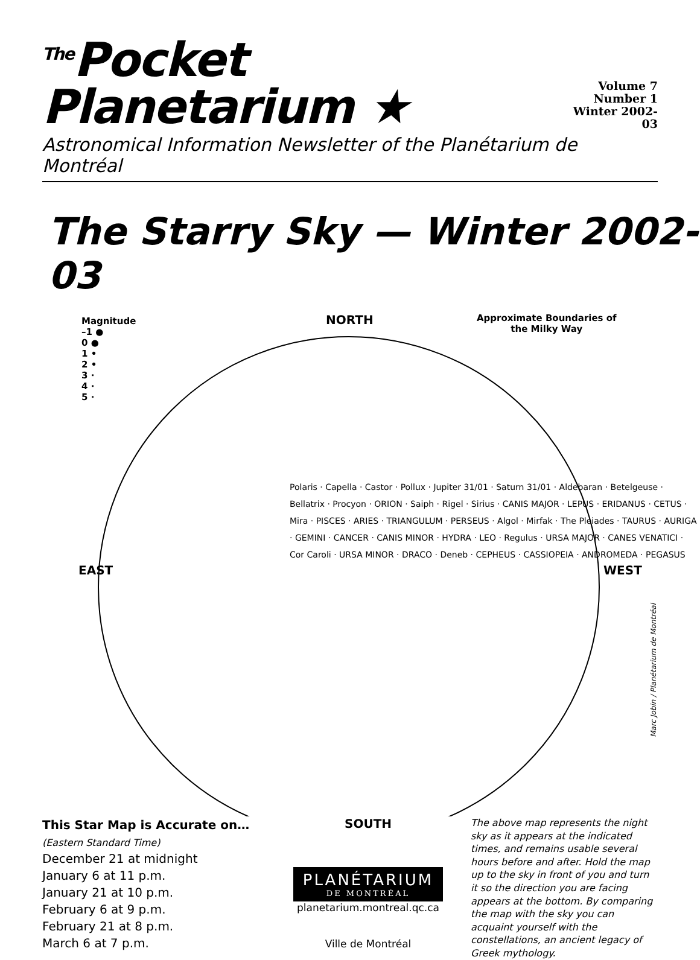<sup>The</sup>Pocket Planetarium ★
Volume 7
Number 1
Winter 2002-03
Astronomical Information Newsletter of the Planétarium de Montréal
The Starry Sky — Winter 2002-03
Magnitude
–1 ●
0 ●
1 •
2 •
3 ·
4 ·
5 ·
NORTH
Approximate Boundaries of
the Milky Way
EAST WEST
Polaris · Capella · Castor · Pollux · Jupiter 31/01 · Saturn 31/01 · Aldebaran · Betelgeuse · Bellatrix · Procyon · ORION · Saiph · Rigel · Sirius · CANIS MAJOR · LEPUS · ERIDANUS · CETUS · Mira · PISCES · ARIES · TRIANGULUM · PERSEUS · Algol · Mirfak · The Pleiades · TAURUS · AURIGA · GEMINI · CANCER · CANIS MINOR · HYDRA · LEO · Regulus · URSA MAJOR · CANES VENATICI · Cor Caroli · URSA MINOR · DRACO · Deneb · CEPHEUS · CASSIOPEIA · ANDROMEDA · PEGASUS
This Star Map is Accurate on…
(Eastern Standard Time)
December 21 at midnight
January 6 at 11 p.m.
January 21 at 10 p.m.
February 6 at 9 p.m.
February 21 at 8 p.m.
March 6 at 7 p.m.
SOUTH
PLANÉTARIUM DE MONTRÉAL
planetarium.montreal.qc.ca
Ville de Montréal
The above map represents the night sky as it appears at the indicated times, and remains usable several hours before and after. Hold the map up to the sky in front of you and turn it so the direction you are facing appears at the bottom. By comparing the map with the sky you can acquaint yourself with the constellations, an ancient legacy of Greek mythology.
Marc Jobin / Planétarium de Montréal